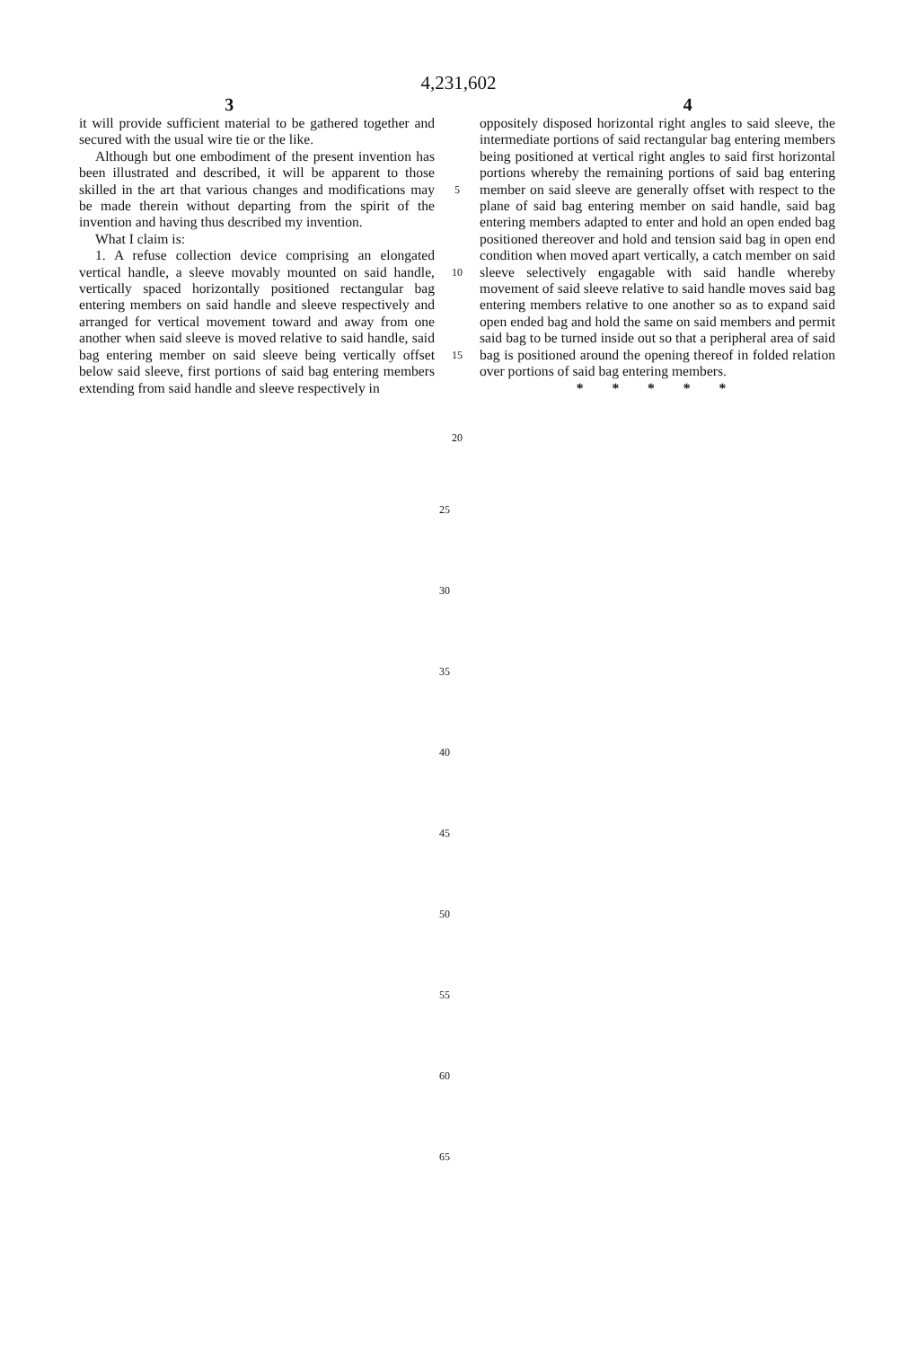4,231,602
3 4
it will provide sufficient material to be gathered together and secured with the usual wire tie or the like.
Although but one embodiment of the present invention has been illustrated and described, it will be apparent to those skilled in the art that various changes and modifications may be made therein without departing from the spirit of the invention and having thus described my invention.
What I claim is:
1. A refuse collection device comprising an elongated vertical handle, a sleeve movably mounted on said handle, vertically spaced horizontally positioned rectangular bag entering members on said handle and sleeve respectively and arranged for vertical movement toward and away from one another when said sleeve is moved relative to said handle, said bag entering member on said sleeve being vertically offset below said sleeve, first portions of said bag entering members extending from said handle and sleeve respectively in
5
10
15
20
oppositely disposed horizontal right angles to said sleeve, the intermediate portions of said rectangular bag entering members being positioned at vertical right angles to said first horizontal portions whereby the remaining portions of said bag entering member on said sleeve are generally offset with respect to the plane of said bag entering member on said handle, said bag entering members adapted to enter and hold an open ended bag positioned thereover and hold and tension said bag in open end condition when moved apart vertically, a catch member on said sleeve selectively engagable with said handle whereby movement of said sleeve relative to said handle moves said bag entering members relative to one another so as to expand said open ended bag and hold the same on said members and permit said bag to be turned inside out so that a peripheral area of said bag is positioned around the opening thereof in folded relation over portions of said bag entering members.
* * * * *
25
30
35
40
45
50
55
60
65